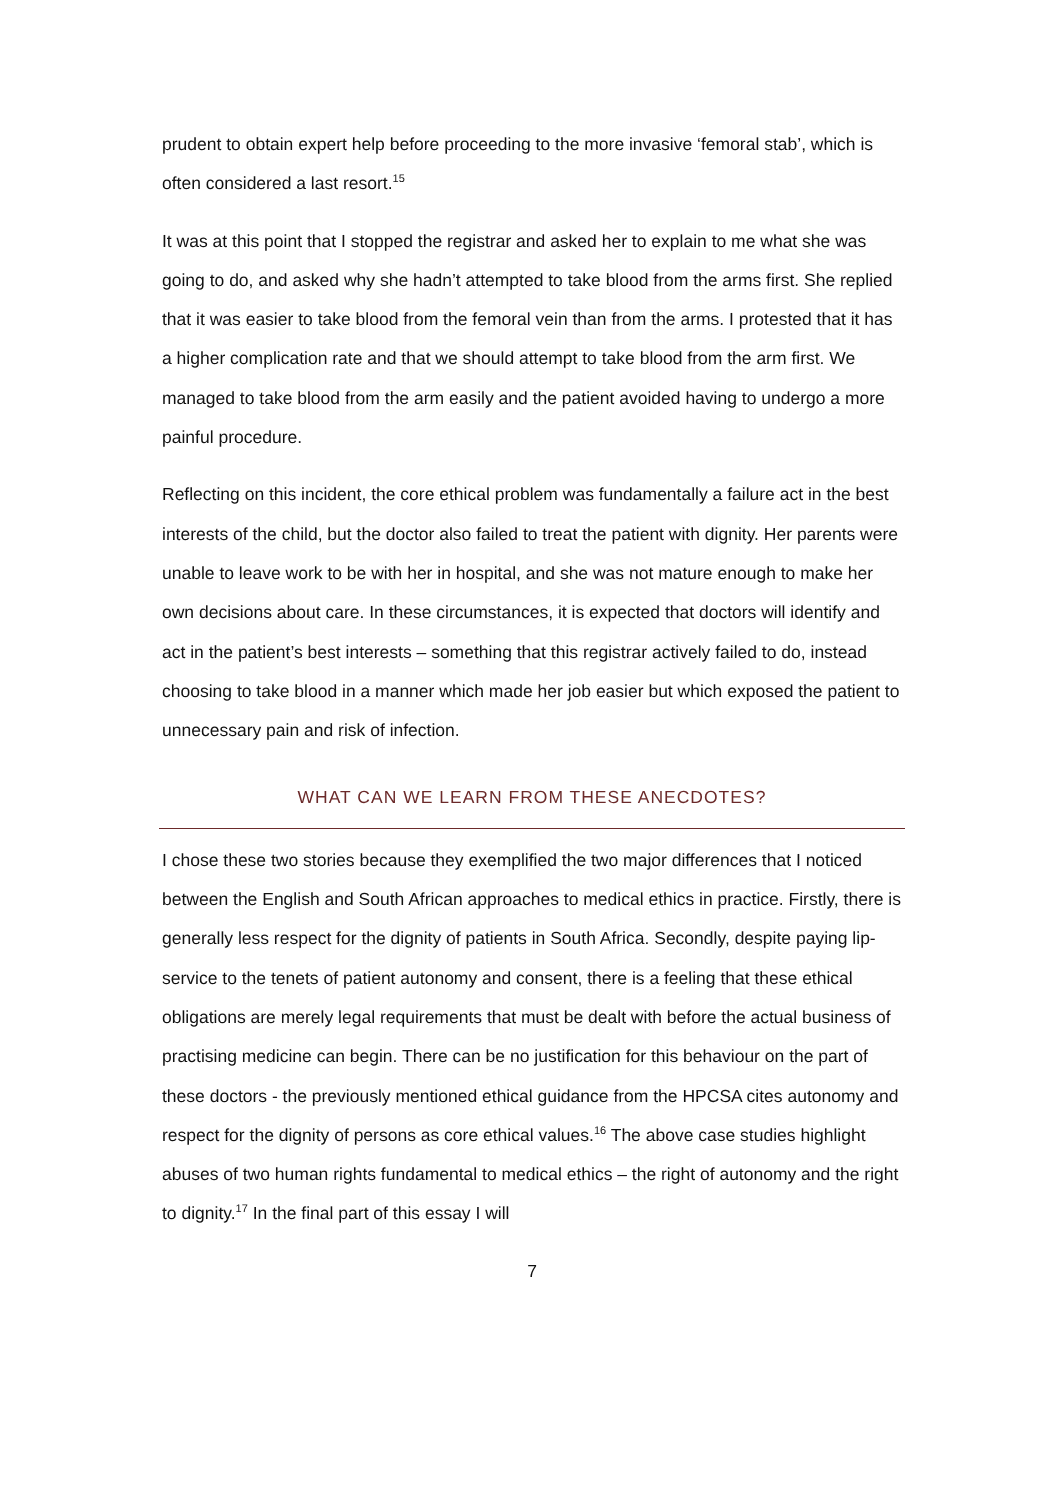prudent to obtain expert help before proceeding to the more invasive ‘femoral stab’, which is often considered a last resort.<sup>15</sup>
It was at this point that I stopped the registrar and asked her to explain to me what she was going to do, and asked why she hadn’t attempted to take blood from the arms first. She replied that it was easier to take blood from the femoral vein than from the arms. I protested that it has a higher complication rate and that we should attempt to take blood from the arm first. We managed to take blood from the arm easily and the patient avoided having to undergo a more painful procedure.
Reflecting on this incident, the core ethical problem was fundamentally a failure act in the best interests of the child, but the doctor also failed to treat the patient with dignity. Her parents were unable to leave work to be with her in hospital, and she was not mature enough to make her own decisions about care. In these circumstances, it is expected that doctors will identify and act in the patient’s best interests – something that this registrar actively failed to do, instead choosing to take blood in a manner which made her job easier but which exposed the patient to unnecessary pain and risk of infection.
WHAT CAN WE LEARN FROM THESE ANECDOTES?
I chose these two stories because they exemplified the two major differences that I noticed between the English and South African approaches to medical ethics in practice. Firstly, there is generally less respect for the dignity of patients in South Africa. Secondly, despite paying lip-service to the tenets of patient autonomy and consent, there is a feeling that these ethical obligations are merely legal requirements that must be dealt with before the actual business of practising medicine can begin. There can be no justification for this behaviour on the part of these doctors - the previously mentioned ethical guidance from the HPCSA cites autonomy and respect for the dignity of persons as core ethical values.<sup>16</sup> The above case studies highlight abuses of two human rights fundamental to medical ethics – the right of autonomy and the right to dignity.<sup>17</sup> In the final part of this essay I will
7